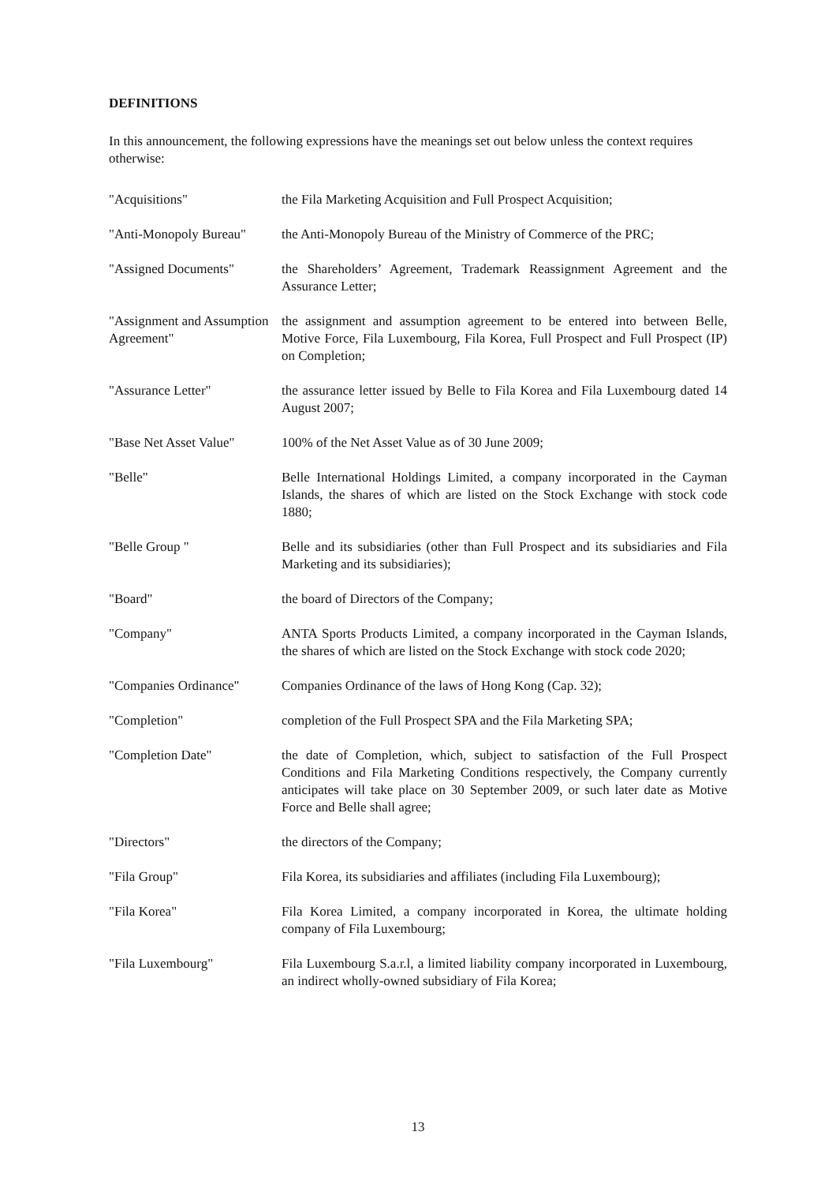DEFINITIONS
In this announcement, the following expressions have the meanings set out below unless the context requires otherwise:
| "Acquisitions" | the Fila Marketing Acquisition and Full Prospect Acquisition; |
| "Anti-Monopoly Bureau" | the Anti-Monopoly Bureau of the Ministry of Commerce of the PRC; |
| "Assigned Documents" | the Shareholders’ Agreement, Trademark Reassignment Agreement and the Assurance Letter; |
| "Assignment and Assumption Agreement" | the assignment and assumption agreement to be entered into between Belle, Motive Force, Fila Luxembourg, Fila Korea, Full Prospect and Full Prospect (IP) on Completion; |
| "Assurance Letter" | the assurance letter issued by Belle to Fila Korea and Fila Luxembourg dated 14 August 2007; |
| "Base Net Asset Value" | 100% of the Net Asset Value as of 30 June 2009; |
| "Belle" | Belle International Holdings Limited, a company incorporated in the Cayman Islands, the shares of which are listed on the Stock Exchange with stock code 1880; |
| "Belle Group " | Belle and its subsidiaries (other than Full Prospect and its subsidiaries and Fila Marketing and its subsidiaries); |
| "Board" | the board of Directors of the Company; |
| "Company" | ANTA Sports Products Limited, a company incorporated in the Cayman Islands, the shares of which are listed on the Stock Exchange with stock code 2020; |
| "Companies Ordinance" | Companies Ordinance of the laws of Hong Kong (Cap. 32); |
| "Completion" | completion of the Full Prospect SPA and the Fila Marketing SPA; |
| "Completion Date" | the date of Completion, which, subject to satisfaction of the Full Prospect Conditions and Fila Marketing Conditions respectively, the Company currently anticipates will take place on 30 September 2009, or such later date as Motive Force and Belle shall agree; |
| "Directors" | the directors of the Company; |
| "Fila Group" | Fila Korea, its subsidiaries and affiliates (including Fila Luxembourg); |
| "Fila Korea" | Fila Korea Limited, a company incorporated in Korea, the ultimate holding company of Fila Luxembourg; |
| "Fila Luxembourg" | Fila Luxembourg S.a.r.l, a limited liability company incorporated in Luxembourg, an indirect wholly-owned subsidiary of Fila Korea; |
13